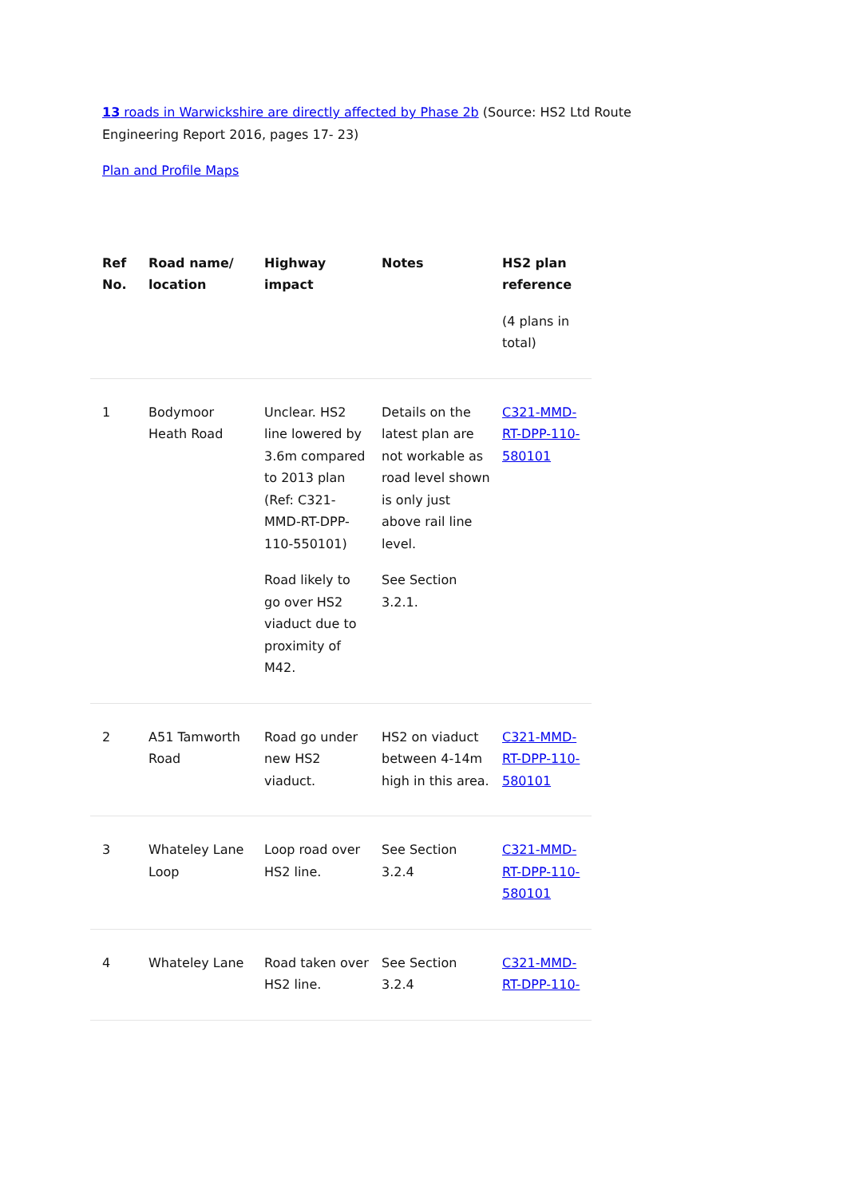13 roads in Warwickshire are directly affected by Phase 2b (Source: HS2 Ltd Route Engineering Report 2016, pages 17- 23)
Plan and Profile Maps
| Ref No. | Road name/ location | Highway impact | Notes | HS2 plan reference (4 plans in total) |
| --- | --- | --- | --- | --- |
| 1 | Bodymoor Heath Road | Unclear. HS2 line lowered by 3.6m compared to 2013 plan (Ref: C321-MMD-RT-DPP-110-550101) Road likely to go over HS2 viaduct due to proximity of M42. | Details on the latest plan are not workable as road level shown is only just above rail line level. See Section 3.2.1. | C321-MMD-RT-DPP-110-580101 |
| 2 | A51 Tamworth Road | Road go under new HS2 viaduct. | HS2 on viaduct between 4-14m high in this area. | C321-MMD-RT-DPP-110-580101 |
| 3 | Whateley Lane Loop | Loop road over HS2 line. | See Section 3.2.4 | C321-MMD-RT-DPP-110-580101 |
| 4 | Whateley Lane | Road taken over HS2 line. | See Section 3.2.4 | C321-MMD-RT-DPP-110- |